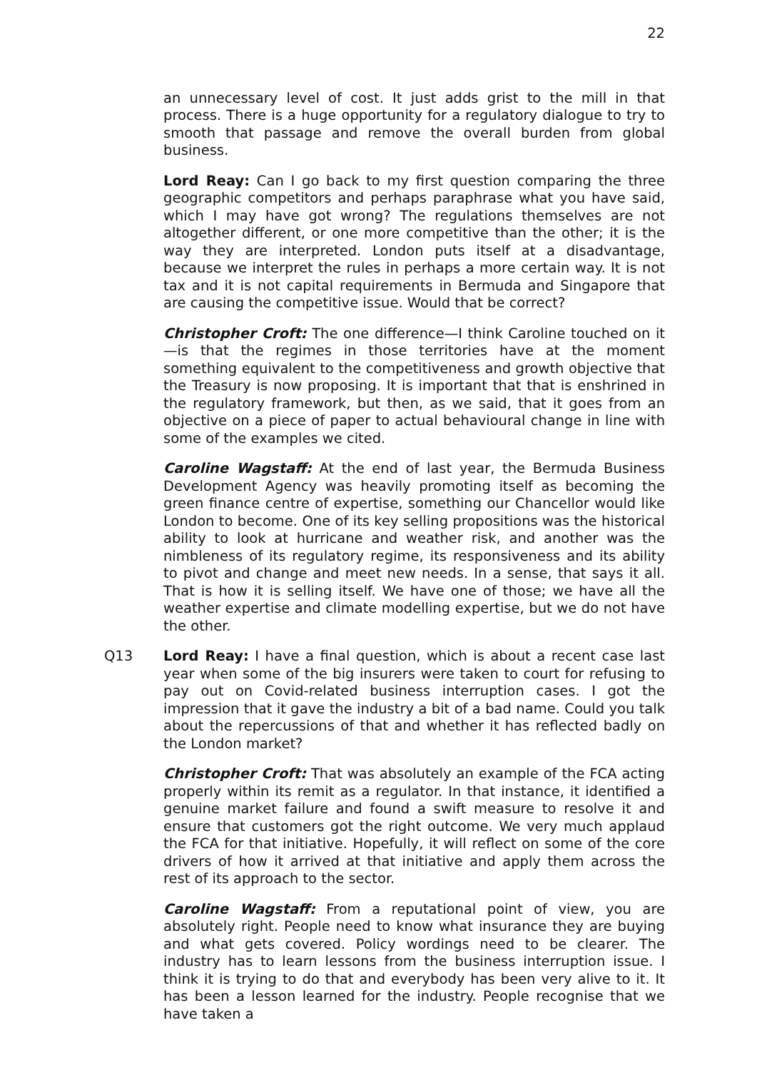22
an unnecessary level of cost. It just adds grist to the mill in that process. There is a huge opportunity for a regulatory dialogue to try to smooth that passage and remove the overall burden from global business.
Lord Reay: Can I go back to my first question comparing the three geographic competitors and perhaps paraphrase what you have said, which I may have got wrong? The regulations themselves are not altogether different, or one more competitive than the other; it is the way they are interpreted. London puts itself at a disadvantage, because we interpret the rules in perhaps a more certain way. It is not tax and it is not capital requirements in Bermuda and Singapore that are causing the competitive issue. Would that be correct?
Christopher Croft: The one difference—I think Caroline touched on it—is that the regimes in those territories have at the moment something equivalent to the competitiveness and growth objective that the Treasury is now proposing. It is important that that is enshrined in the regulatory framework, but then, as we said, that it goes from an objective on a piece of paper to actual behavioural change in line with some of the examples we cited.
Caroline Wagstaff: At the end of last year, the Bermuda Business Development Agency was heavily promoting itself as becoming the green finance centre of expertise, something our Chancellor would like London to become. One of its key selling propositions was the historical ability to look at hurricane and weather risk, and another was the nimbleness of its regulatory regime, its responsiveness and its ability to pivot and change and meet new needs. In a sense, that says it all. That is how it is selling itself. We have one of those; we have all the weather expertise and climate modelling expertise, but we do not have the other.
Q13 Lord Reay: I have a final question, which is about a recent case last year when some of the big insurers were taken to court for refusing to pay out on Covid-related business interruption cases. I got the impression that it gave the industry a bit of a bad name. Could you talk about the repercussions of that and whether it has reflected badly on the London market?
Christopher Croft: That was absolutely an example of the FCA acting properly within its remit as a regulator. In that instance, it identified a genuine market failure and found a swift measure to resolve it and ensure that customers got the right outcome. We very much applaud the FCA for that initiative. Hopefully, it will reflect on some of the core drivers of how it arrived at that initiative and apply them across the rest of its approach to the sector.
Caroline Wagstaff: From a reputational point of view, you are absolutely right. People need to know what insurance they are buying and what gets covered. Policy wordings need to be clearer. The industry has to learn lessons from the business interruption issue. I think it is trying to do that and everybody has been very alive to it. It has been a lesson learned for the industry. People recognise that we have taken a